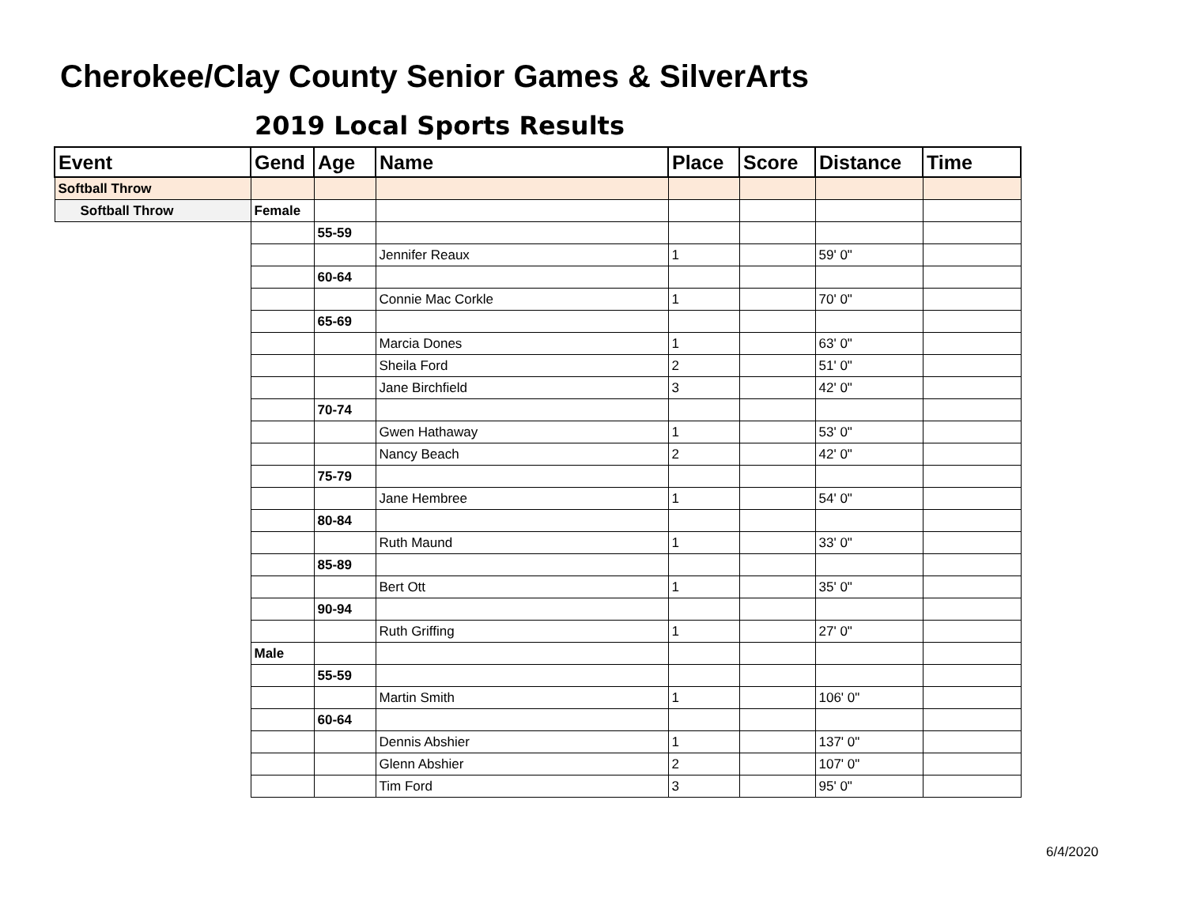Cherokee/Clay County Senior Games & SilverArts
2019 Local Sports Results
| Event | Gend | Age | Name | Place | Score | Distance | Time |
| --- | --- | --- | --- | --- | --- | --- | --- |
| Softball Throw | | | | | | | |
| Softball Throw | Female | | | | | | |
| | | 55-59 | | | | | |
| | | | Jennifer Reaux | 1 | | 59' 0" | |
| | | 60-64 | | | | | |
| | | | Connie Mac Corkle | 1 | | 70' 0" | |
| | | 65-69 | | | | | |
| | | | Marcia Dones | 1 | | 63' 0" | |
| | | | Sheila Ford | 2 | | 51' 0" | |
| | | | Jane Birchfield | 3 | | 42' 0" | |
| | | 70-74 | | | | | |
| | | | Gwen Hathaway | 1 | | 53' 0" | |
| | | | Nancy Beach | 2 | | 42' 0" | |
| | | 75-79 | | | | | |
| | | | Jane Hembree | 1 | | 54' 0" | |
| | | 80-84 | | | | | |
| | | | Ruth Maund | 1 | | 33' 0" | |
| | | 85-89 | | | | | |
| | | | Bert Ott | 1 | | 35' 0" | |
| | | 90-94 | | | | | |
| | | | Ruth Griffing | 1 | | 27' 0" | |
| | Male | | | | | | |
| | | 55-59 | | | | | |
| | | | Martin Smith | 1 | | 106' 0" | |
| | | 60-64 | | | | | |
| | | | Dennis Abshier | 1 | | 137' 0" | |
| | | | Glenn Abshier | 2 | | 107' 0" | |
| | | | Tim Ford | 3 | | 95' 0" | |
6/4/2020